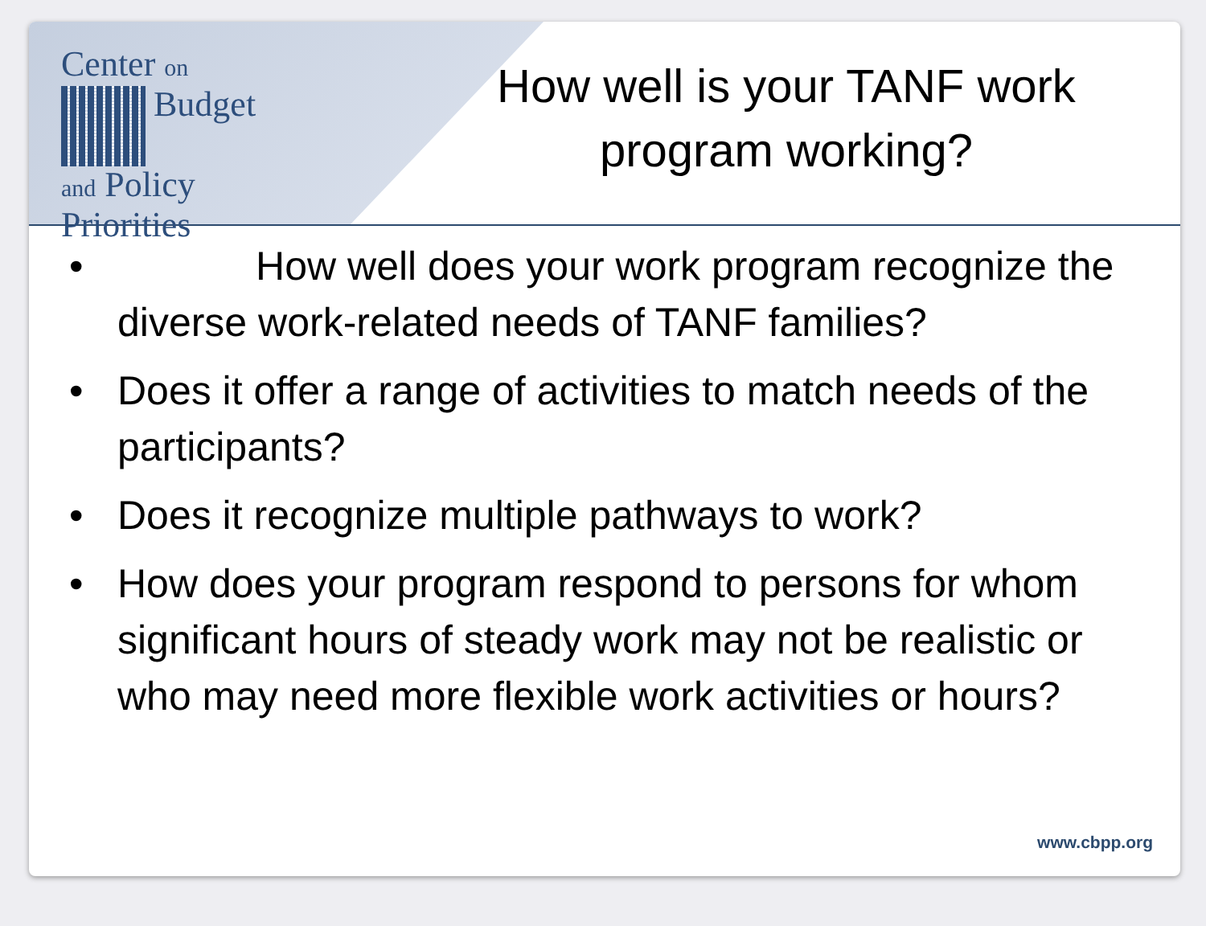Center on
Budget
and Policy
Priorities
How well is your TANF work program working?
• How well does your work program recognize the diverse work-related needs of TANF families?
• Does it offer a range of activities to match needs of the participants?
• Does it recognize multiple pathways to work?
• How does your program respond to persons for whom significant hours of steady work may not be realistic or who may need more flexible work activities or hours?
www.cbpp.org